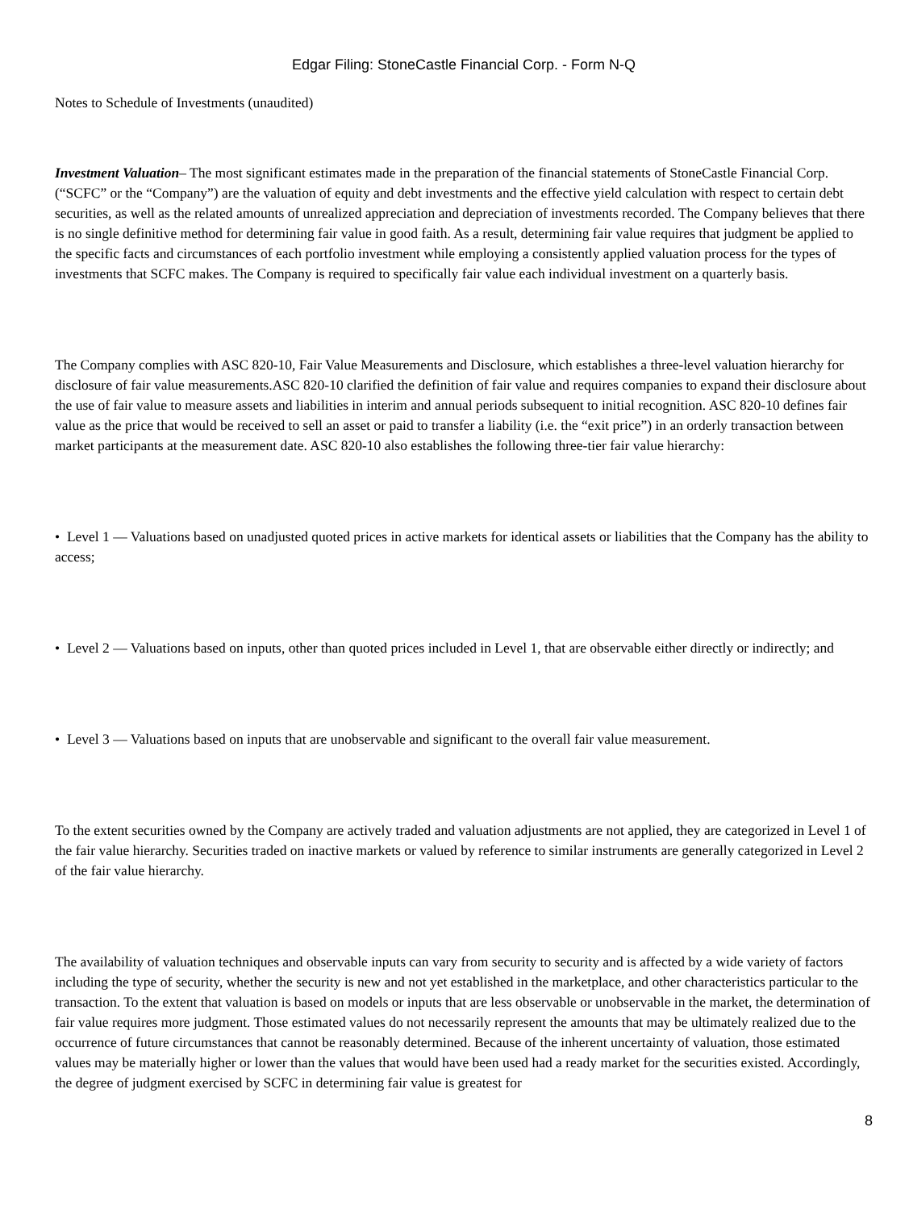Edgar Filing: StoneCastle Financial Corp. - Form N-Q
Notes to Schedule of Investments (unaudited)
Investment Valuation– The most significant estimates made in the preparation of the financial statements of StoneCastle Financial Corp. (“SCFC” or the “Company”) are the valuation of equity and debt investments and the effective yield calculation with respect to certain debt securities, as well as the related amounts of unrealized appreciation and depreciation of investments recorded. The Company believes that there is no single definitive method for determining fair value in good faith. As a result, determining fair value requires that judgment be applied to the specific facts and circumstances of each portfolio investment while employing a consistently applied valuation process for the types of investments that SCFC makes. The Company is required to specifically fair value each individual investment on a quarterly basis.
The Company complies with ASC 820-10, Fair Value Measurements and Disclosure, which establishes a three-level valuation hierarchy for disclosure of fair value measurements.ASC 820-10 clarified the definition of fair value and requires companies to expand their disclosure about the use of fair value to measure assets and liabilities in interim and annual periods subsequent to initial recognition. ASC 820-10 defines fair value as the price that would be received to sell an asset or paid to transfer a liability (i.e. the “exit price”) in an orderly transaction between market participants at the measurement date. ASC 820-10 also establishes the following three-tier fair value hierarchy:
• Level 1 — Valuations based on unadjusted quoted prices in active markets for identical assets or liabilities that the Company has the ability to access;
• Level 2 — Valuations based on inputs, other than quoted prices included in Level 1, that are observable either directly or indirectly; and
• Level 3 — Valuations based on inputs that are unobservable and significant to the overall fair value measurement.
To the extent securities owned by the Company are actively traded and valuation adjustments are not applied, they are categorized in Level 1 of the fair value hierarchy. Securities traded on inactive markets or valued by reference to similar instruments are generally categorized in Level 2 of the fair value hierarchy.
The availability of valuation techniques and observable inputs can vary from security to security and is affected by a wide variety of factors including the type of security, whether the security is new and not yet established in the marketplace, and other characteristics particular to the transaction. To the extent that valuation is based on models or inputs that are less observable or unobservable in the market, the determination of fair value requires more judgment. Those estimated values do not necessarily represent the amounts that may be ultimately realized due to the occurrence of future circumstances that cannot be reasonably determined. Because of the inherent uncertainty of valuation, those estimated values may be materially higher or lower than the values that would have been used had a ready market for the securities existed. Accordingly, the degree of judgment exercised by SCFC in determining fair value is greatest for
8